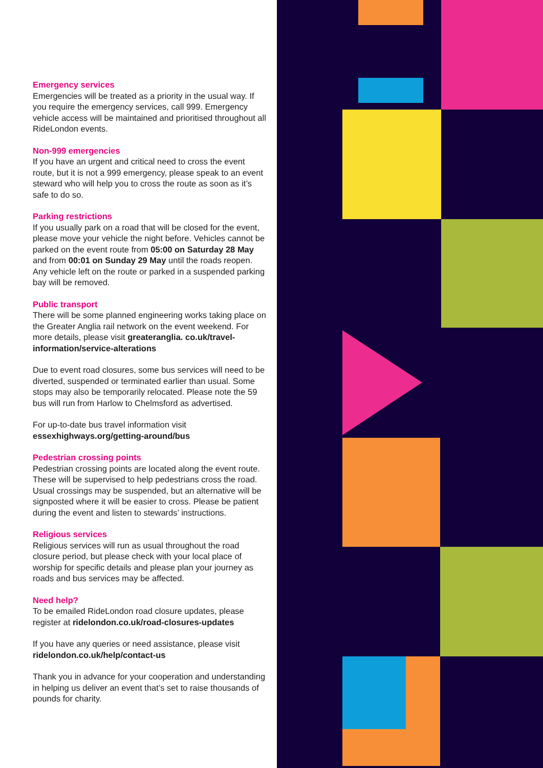Emergency services
Emergencies will be treated as a priority in the usual way. If you require the emergency services, call 999. Emergency vehicle access will be maintained and prioritised throughout all RideLondon events.
Non-999 emergencies
If you have an urgent and critical need to cross the event route, but it is not a 999 emergency, please speak to an event steward who will help you to cross the route as soon as it’s safe to do so.
Parking restrictions
If you usually park on a road that will be closed for the event, please move your vehicle the night before. Vehicles cannot be parked on the event route from 05:00 on Saturday 28 May and from 00:01 on Sunday 29 May until the roads reopen. Any vehicle left on the route or parked in a suspended parking bay will be removed.
Public transport
There will be some planned engineering works taking place on the Greater Anglia rail network on the event weekend. For more details, please visit greateranglia. co.uk/travel-information/service-alterations
Due to event road closures, some bus services will need to be diverted, suspended or terminated earlier than usual. Some stops may also be temporarily relocated. Please note the 59 bus will run from Harlow to Chelmsford as advertised.
For up-to-date bus travel information visit essexhighways.org/getting-around/bus
Pedestrian crossing points
Pedestrian crossing points are located along the event route. These will be supervised to help pedestrians cross the road. Usual crossings may be suspended, but an alternative will be signposted where it will be easier to cross. Please be patient during the event and listen to stewards’ instructions.
Religious services
Religious services will run as usual throughout the road closure period, but please check with your local place of worship for specific details and please plan your journey as roads and bus services may be affected.
Need help?
To be emailed RideLondon road closure updates, please register at ridelondon.co.uk/road-closures-updates
If you have any queries or need assistance, please visit ridelondon.co.uk/help/contact-us
Thank you in advance for your cooperation and understanding in helping us deliver an event that’s set to raise thousands of pounds for charity.